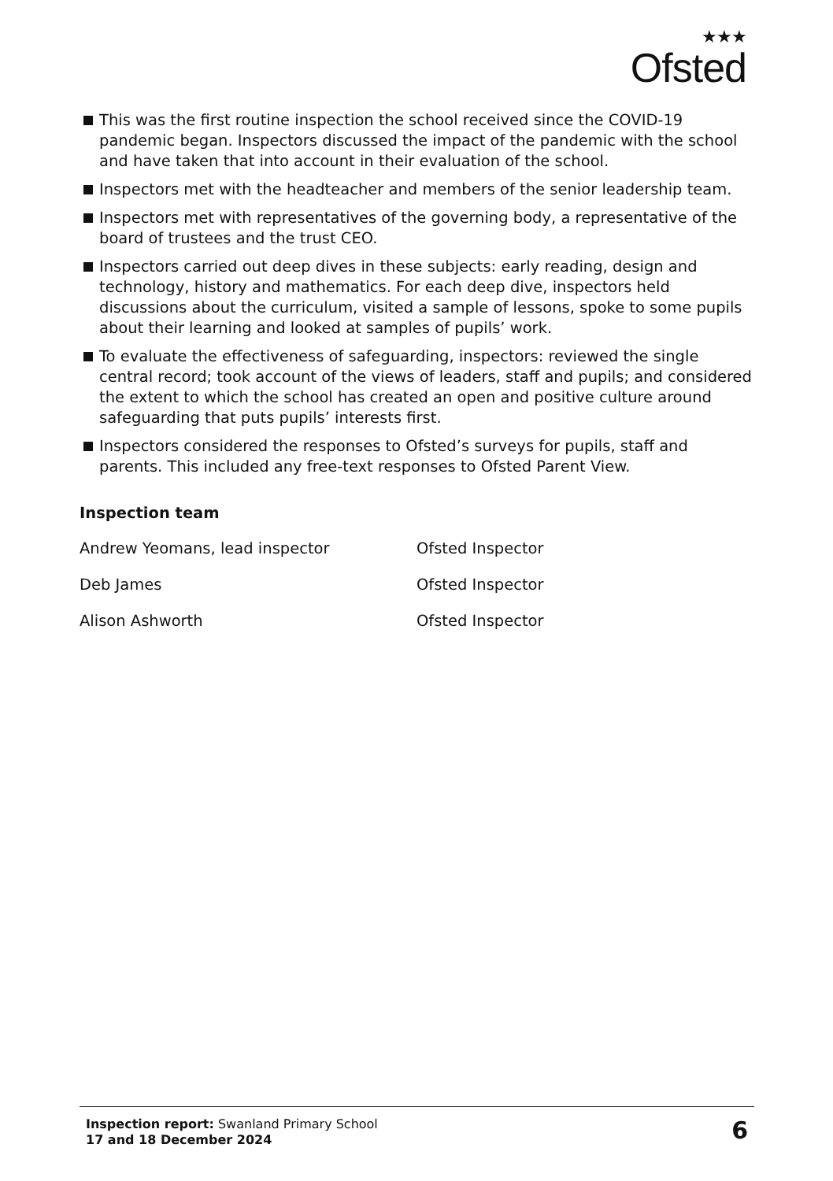★★★
Ofsted
This was the first routine inspection the school received since the COVID-19 pandemic began. Inspectors discussed the impact of the pandemic with the school and have taken that into account in their evaluation of the school.
Inspectors met with the headteacher and members of the senior leadership team.
Inspectors met with representatives of the governing body, a representative of the board of trustees and the trust CEO.
Inspectors carried out deep dives in these subjects: early reading, design and technology, history and mathematics. For each deep dive, inspectors held discussions about the curriculum, visited a sample of lessons, spoke to some pupils about their learning and looked at samples of pupils’ work.
To evaluate the effectiveness of safeguarding, inspectors: reviewed the single central record; took account of the views of leaders, staff and pupils; and considered the extent to which the school has created an open and positive culture around safeguarding that puts pupils’ interests first.
Inspectors considered the responses to Ofsted’s surveys for pupils, staff and parents. This included any free-text responses to Ofsted Parent View.
Inspection team
Andrew Yeomans, lead inspector Ofsted Inspector
Deb James Ofsted Inspector
Alison Ashworth Ofsted Inspector
Inspection report: Swanland Primary School
17 and 18 December 2024
6